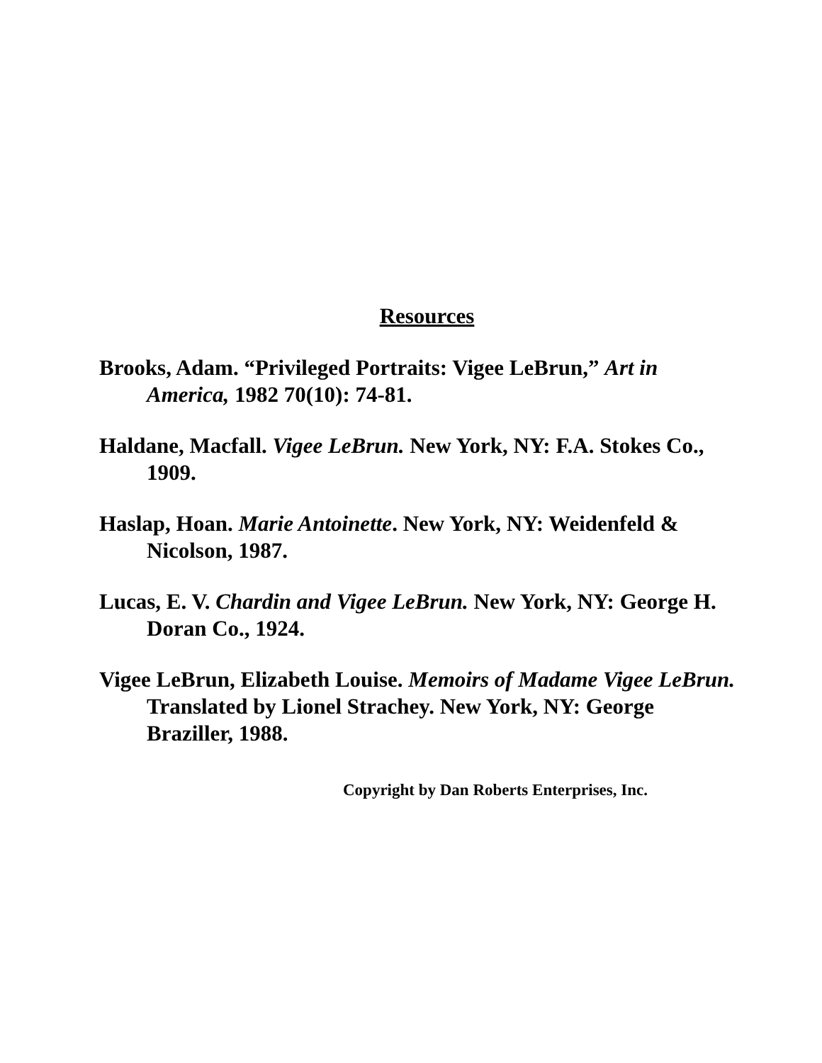Resources
Brooks, Adam. “Privileged Portraits: Vigee LeBrun,” Art in America, 1982 70(10): 74-81.
Haldane, Macfall. Vigee LeBrun. New York, NY: F.A. Stokes Co., 1909.
Haslap, Hoan. Marie Antoinette. New York, NY: Weidenfeld & Nicolson, 1987.
Lucas, E. V. Chardin and Vigee LeBrun. New York, NY: George H. Doran Co., 1924.
Vigee LeBrun, Elizabeth Louise. Memoirs of Madame Vigee LeBrun. Translated by Lionel Strachey. New York, NY: George Braziller, 1988.
Copyright by Dan Roberts Enterprises, Inc.